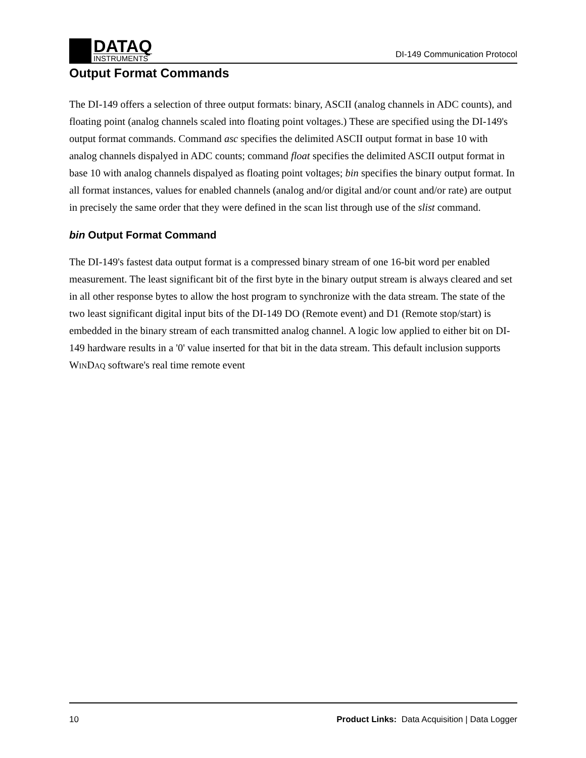DATAQ
INSTRUMENTS
DI-149 Communication Protocol
Output Format Commands
The DI-149 offers a selection of three output formats: binary, ASCII (analog channels in ADC counts), and floating point (analog channels scaled into floating point voltages.) These are specified using the DI-149's output format commands. Command asc specifies the delimited ASCII output format in base 10 with analog channels dispalyed in ADC counts; command float specifies the delimited ASCII output format in base 10 with analog channels dispalyed as floating point voltages; bin specifies the binary output format. In all format instances, values for enabled channels (analog and/or digital and/or count and/or rate) are output in precisely the same order that they were defined in the scan list through use of the slist command.
bin Output Format Command
The DI-149's fastest data output format is a compressed binary stream of one 16-bit word per enabled measurement. The least significant bit of the first byte in the binary output stream is always cleared and set in all other response bytes to allow the host program to synchronize with the data stream. The state of the two least significant digital input bits of the DI-149 DO (Remote event) and D1 (Remote stop/start) is embedded in the binary stream of each transmitted analog channel. A logic low applied to either bit on DI-149 hardware results in a '0' value inserted for that bit in the data stream. This default inclusion supports WINDAQ software's real time remote event
10 Product Links: Data Acquisition | Data Logger